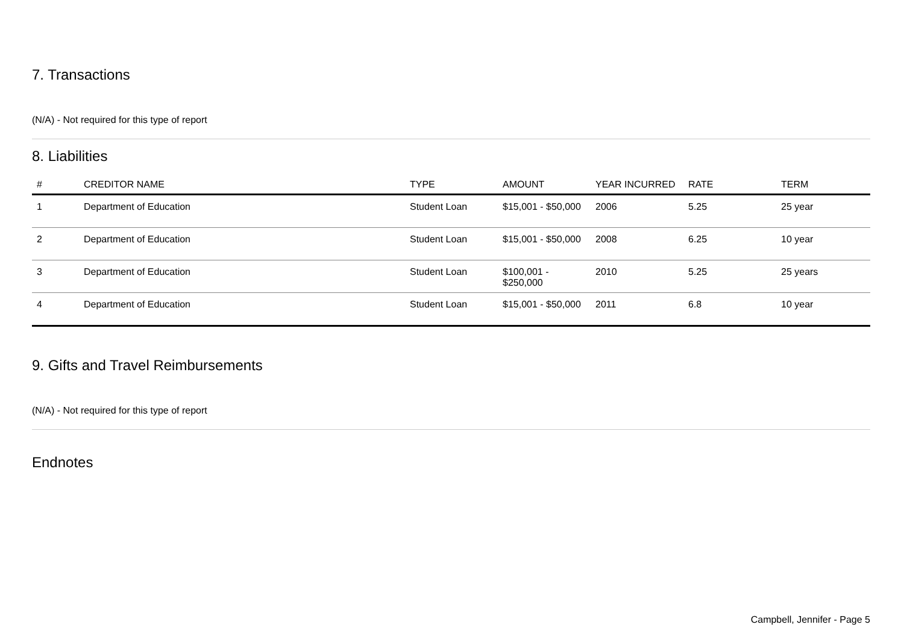7. Transactions
(N/A) - Not required for this type of report
8. Liabilities
| # | CREDITOR NAME | TYPE | AMOUNT | YEAR INCURRED | RATE | TERM |
| --- | --- | --- | --- | --- | --- | --- |
| 1 | Department of Education | Student Loan | $15,001 - $50,000 | 2006 | 5.25 | 25 year |
| 2 | Department of Education | Student Loan | $15,001 - $50,000 | 2008 | 6.25 | 10 year |
| 3 | Department of Education | Student Loan | $100,001 - $250,000 | 2010 | 5.25 | 25 years |
| 4 | Department of Education | Student Loan | $15,001 - $50,000 | 2011 | 6.8 | 10 year |
9. Gifts and Travel Reimbursements
(N/A) - Not required for this type of report
Endnotes
Campbell, Jennifer - Page 5